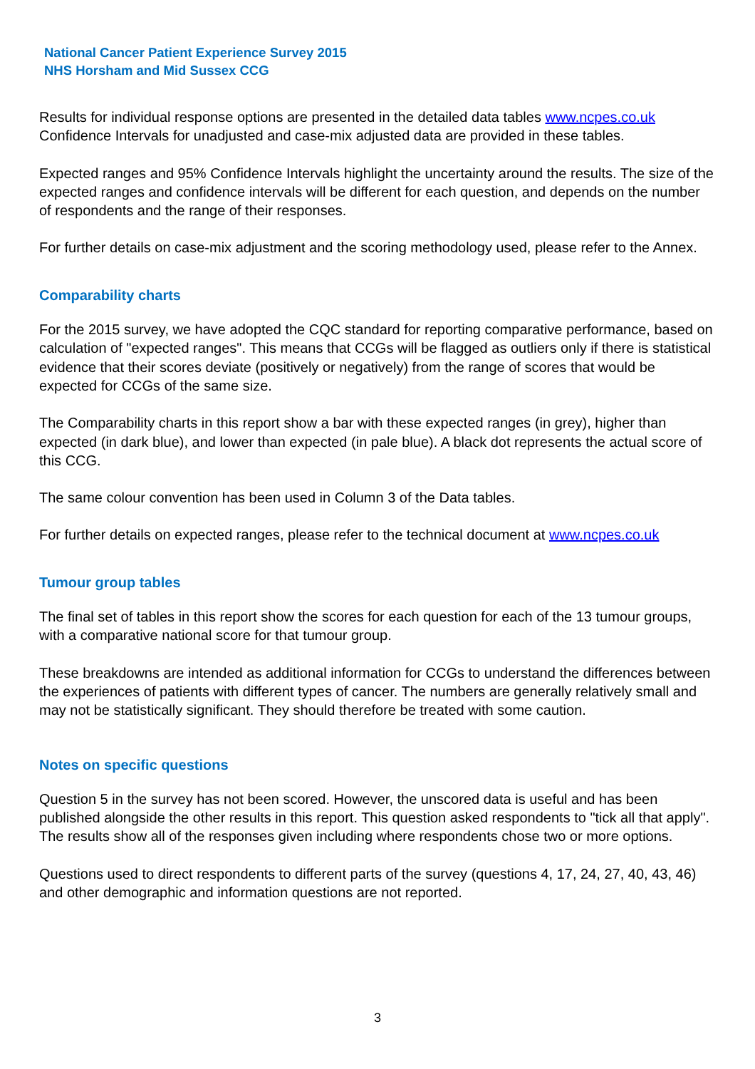National Cancer Patient Experience Survey 2015
NHS Horsham and Mid Sussex CCG
Results for individual response options are presented in the detailed data tables www.ncpes.co.uk Confidence Intervals for unadjusted and case-mix adjusted data are provided in these tables.
Expected ranges and 95% Confidence Intervals highlight the uncertainty around the results. The size of the expected ranges and confidence intervals will be different for each question, and depends on the number of respondents and the range of their responses.
For further details on case-mix adjustment and the scoring methodology used, please refer to the Annex.
Comparability charts
For the 2015 survey, we have adopted the CQC standard for reporting comparative performance, based on calculation of "expected ranges". This means that CCGs will be flagged as outliers only if there is statistical evidence that their scores deviate (positively or negatively) from the range of scores that would be expected for CCGs of the same size.
The Comparability charts in this report show a bar with these expected ranges (in grey), higher than expected (in dark blue), and lower than expected (in pale blue). A black dot represents the actual score of this CCG.
The same colour convention has been used in Column 3 of the Data tables.
For further details on expected ranges, please refer to the technical document at www.ncpes.co.uk
Tumour group tables
The final set of tables in this report show the scores for each question for each of the 13 tumour groups, with a comparative national score for that tumour group.
These breakdowns are intended as additional information for CCGs to understand the differences between the experiences of patients with different types of cancer. The numbers are generally relatively small and may not be statistically significant. They should therefore be treated with some caution.
Notes on specific questions
Question 5 in the survey has not been scored. However, the unscored data is useful and has been published alongside the other results in this report. This question asked respondents to "tick all that apply". The results show all of the responses given including where respondents chose two or more options.
Questions used to direct respondents to different parts of the survey (questions 4, 17, 24, 27, 40, 43, 46) and other demographic and information questions are not reported.
3